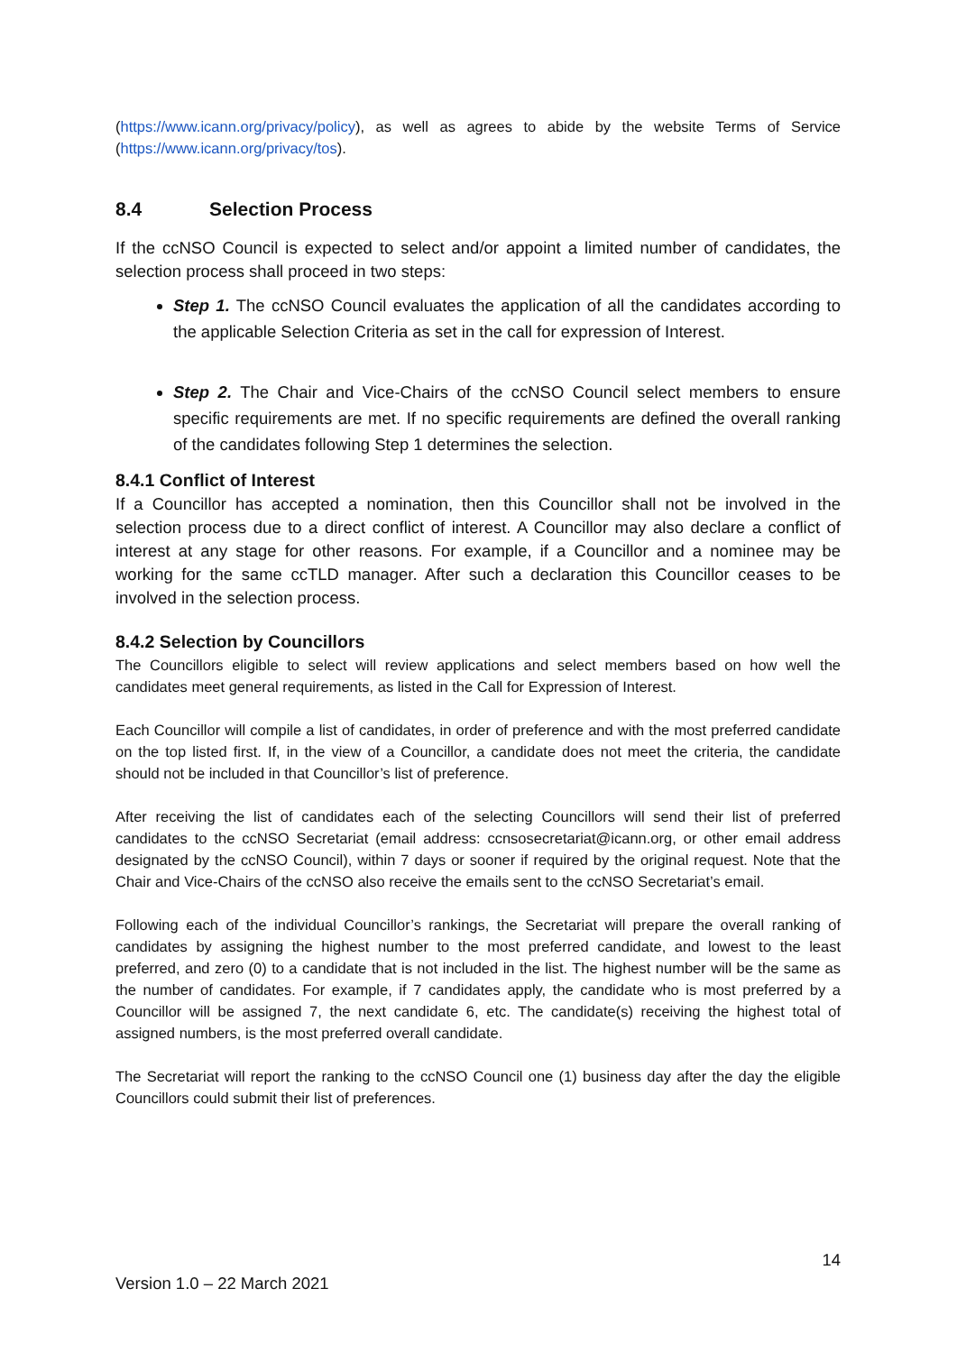(https://www.icann.org/privacy/policy), as well as agrees to abide by the website Terms of Service (https://www.icann.org/privacy/tos).
8.4 Selection Process
If the ccNSO Council is expected to select and/or appoint a limited number of candidates, the selection process shall proceed in two steps:
Step 1. The ccNSO Council evaluates the application of all the candidates according to the applicable Selection Criteria as set in the call for expression of Interest.
Step 2. The Chair and Vice-Chairs of the ccNSO Council select members to ensure specific requirements are met. If no specific requirements are defined the overall ranking of the candidates following Step 1 determines the selection.
8.4.1 Conflict of Interest
If a Councillor has accepted a nomination, then this Councillor shall not be involved in the selection process due to a direct conflict of interest. A Councillor may also declare a conflict of interest at any stage for other reasons. For example, if a Councillor and a nominee may be working for the same ccTLD manager. After such a declaration this Councillor ceases to be involved in the selection process.
8.4.2 Selection by Councillors
The Councillors eligible to select will review applications and select members based on how well the candidates meet general requirements, as listed in the Call for Expression of Interest.
Each Councillor will compile a list of candidates, in order of preference and with the most preferred candidate on the top listed first. If, in the view of a Councillor, a candidate does not meet the criteria, the candidate should not be included in that Councillor’s list of preference.
After receiving the list of candidates each of the selecting Councillors will send their list of preferred candidates to the ccNSO Secretariat (email address: ccnsosecretariat@icann.org, or other email address designated by the ccNSO Council), within 7 days or sooner if required by the original request. Note that the Chair and Vice-Chairs of the ccNSO also receive the emails sent to the ccNSO Secretariat’s email.
Following each of the individual Councillor’s rankings, the Secretariat will prepare the overall ranking of candidates by assigning the highest number to the most preferred candidate, and lowest to the least preferred, and zero (0) to a candidate that is not included in the list. The highest number will be the same as the number of candidates. For example, if 7 candidates apply, the candidate who is most preferred by a Councillor will be assigned 7, the next candidate 6, etc. The candidate(s) receiving the highest total of assigned numbers, is the most preferred overall candidate.
The Secretariat will report the ranking to the ccNSO Council one (1) business day after the day the eligible Councillors could submit their list of preferences.
14
Version 1.0 – 22 March 2021